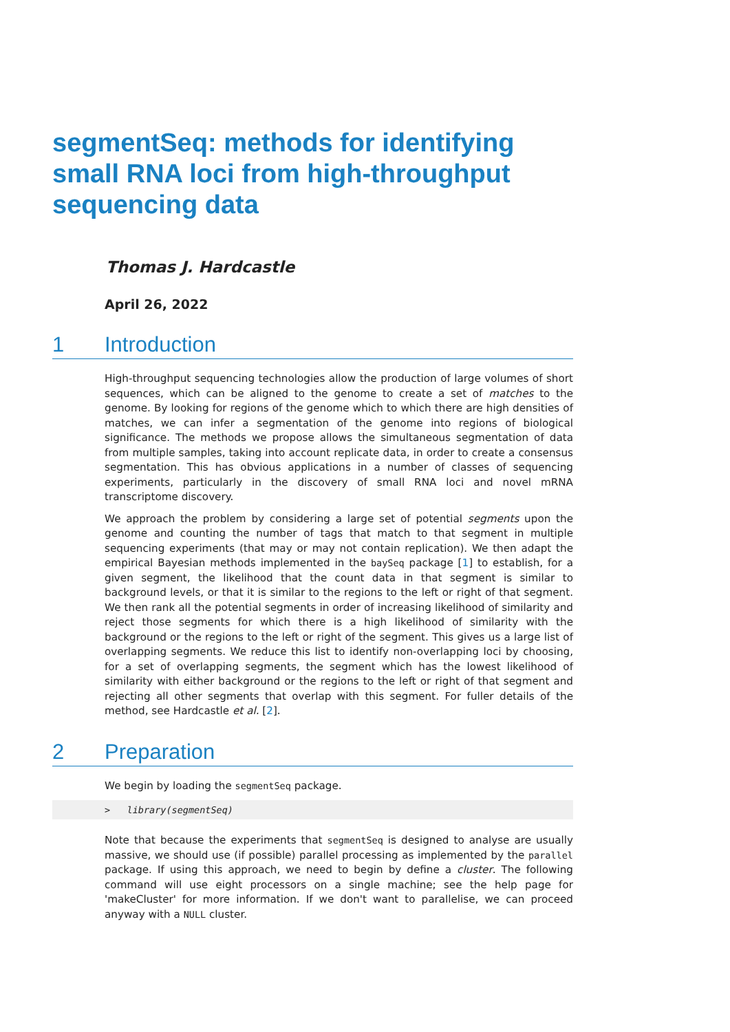segmentSeq: methods for identifying small RNA loci from high-throughput sequencing data
Thomas J. Hardcastle
April 26, 2022
1 Introduction
High-throughput sequencing technologies allow the production of large volumes of short sequences, which can be aligned to the genome to create a set of matches to the genome. By looking for regions of the genome which to which there are high densities of matches, we can infer a segmentation of the genome into regions of biological significance. The methods we propose allows the simultaneous segmentation of data from multiple samples, taking into account replicate data, in order to create a consensus segmentation. This has obvious applications in a number of classes of sequencing experiments, particularly in the discovery of small RNA loci and novel mRNA transcriptome discovery.
We approach the problem by considering a large set of potential segments upon the genome and counting the number of tags that match to that segment in multiple sequencing experiments (that may or may not contain replication). We then adapt the empirical Bayesian methods implemented in the baySeq package [1] to establish, for a given segment, the likelihood that the count data in that segment is similar to background levels, or that it is similar to the regions to the left or right of that segment. We then rank all the potential segments in order of increasing likelihood of similarity and reject those segments for which there is a high likelihood of similarity with the background or the regions to the left or right of the segment. This gives us a large list of overlapping segments. We reduce this list to identify non-overlapping loci by choosing, for a set of overlapping segments, the segment which has the lowest likelihood of similarity with either background or the regions to the left or right of that segment and rejecting all other segments that overlap with this segment. For fuller details of the method, see Hardcastle et al. [2].
2 Preparation
We begin by loading the segmentSeq package.
> library(segmentSeq)
Note that because the experiments that segmentSeq is designed to analyse are usually massive, we should use (if possible) parallel processing as implemented by the parallel package. If using this approach, we need to begin by define a cluster. The following command will use eight processors on a single machine; see the help page for 'makeCluster' for more information. If we don't want to parallelise, we can proceed anyway with a NULL cluster.